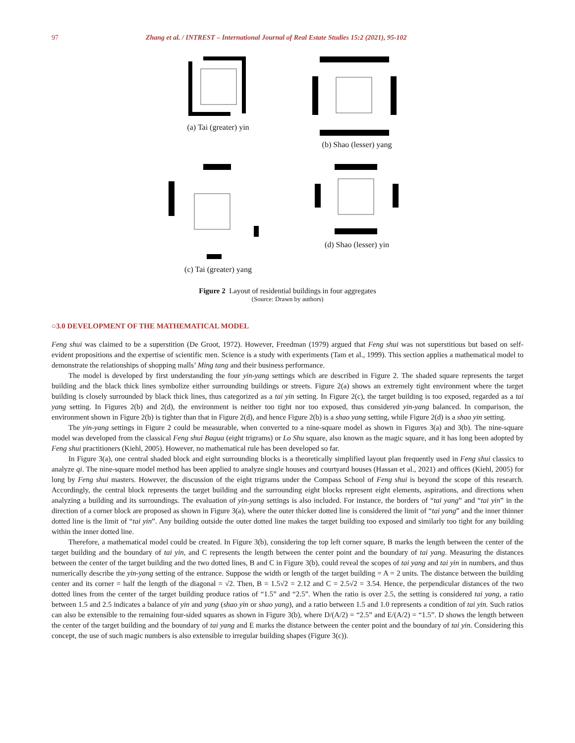97 Zhang et al. / INTREST – International Journal of Real Estate Studies 15:2 (2021), 95-102
(a) Tai (greater) yin
(b) Shao (lesser) yang
(c) Tai (greater) yang
(d) Shao (lesser) yin
Figure 2 Layout of residential buildings in four aggregates
(Source: Drawn by authors)
○3.0 DEVELOPMENT OF THE MATHEMATICAL MODEL
Feng shui was claimed to be a superstition (De Groot, 1972). However, Freedman (1979) argued that Feng shui was not superstitious but based on self-evident propositions and the expertise of scientific men. Science is a study with experiments (Tam et al., 1999). This section applies a mathematical model to demonstrate the relationships of shopping malls’ Ming tang and their business performance.
The model is developed by first understanding the four yin-yang settings which are described in Figure 2. The shaded square represents the target building and the black thick lines symbolize either surrounding buildings or streets. Figure 2(a) shows an extremely tight environment where the target building is closely surrounded by black thick lines, thus categorized as a tai yin setting. In Figure 2(c), the target building is too exposed, regarded as a tai yang setting. In Figures 2(b) and 2(d), the environment is neither too tight nor too exposed, thus considered yin-yang balanced. In comparison, the environment shown in Figure 2(b) is tighter than that in Figure 2(d), and hence Figure 2(b) is a shao yang setting, while Figure 2(d) is a shao yin setting.
The yin-yang settings in Figure 2 could be measurable, when converted to a nine-square model as shown in Figures 3(a) and 3(b). The nine-square model was developed from the classical Feng shui Bagua (eight trigrams) or Lo Shu square, also known as the magic square, and it has long been adopted by Feng shui practitioners (Kiehl, 2005). However, no mathematical rule has been developed so far.
In Figure 3(a), one central shaded block and eight surrounding blocks is a theoretically simplified layout plan frequently used in Feng shui classics to analyze qi. The nine-square model method has been applied to analyze single houses and courtyard houses (Hassan et al., 2021) and offices (Kiehl, 2005) for long by Feng shui masters. However, the discussion of the eight trigrams under the Compass School of Feng shui is beyond the scope of this research. Accordingly, the central block represents the target building and the surrounding eight blocks represent eight elements, aspirations, and directions when analyzing a building and its surroundings. The evaluation of yin-yang settings is also included. For instance, the borders of “tai yang” and “tai yin” in the direction of a corner block are proposed as shown in Figure 3(a), where the outer thicker dotted line is considered the limit of “tai yang” and the inner thinner dotted line is the limit of “tai yin”. Any building outside the outer dotted line makes the target building too exposed and similarly too tight for any building within the inner dotted line.
Therefore, a mathematical model could be created. In Figure 3(b), considering the top left corner square, B marks the length between the center of the target building and the boundary of tai yin, and C represents the length between the center point and the boundary of tai yang. Measuring the distances between the center of the target building and the two dotted lines, B and C in Figure 3(b), could reveal the scopes of tai yang and tai yin in numbers, and thus numerically describe the yin-yang setting of the entrance. Suppose the width or length of the target building = A = 2 units. The distance between the building center and its corner = half the length of the diagonal = √2. Then, B = 1.5√2 = 2.12 and C = 2.5√2 = 3.54. Hence, the perpendicular distances of the two dotted lines from the center of the target building produce ratios of “1.5” and “2.5”. When the ratio is over 2.5, the setting is considered tai yang, a ratio between 1.5 and 2.5 indicates a balance of yin and yang (shao yin or shao yang), and a ratio between 1.5 and 1.0 represents a condition of tai yin. Such ratios can also be extensible to the remaining four-sided squares as shown in Figure 3(b), where D/(A/2) = “2.5” and E/(A/2) = “1.5”. D shows the length between the center of the target building and the boundary of tai yang and E marks the distance between the center point and the boundary of tai yin. Considering this concept, the use of such magic numbers is also extensible to irregular building shapes (Figure 3(c)).